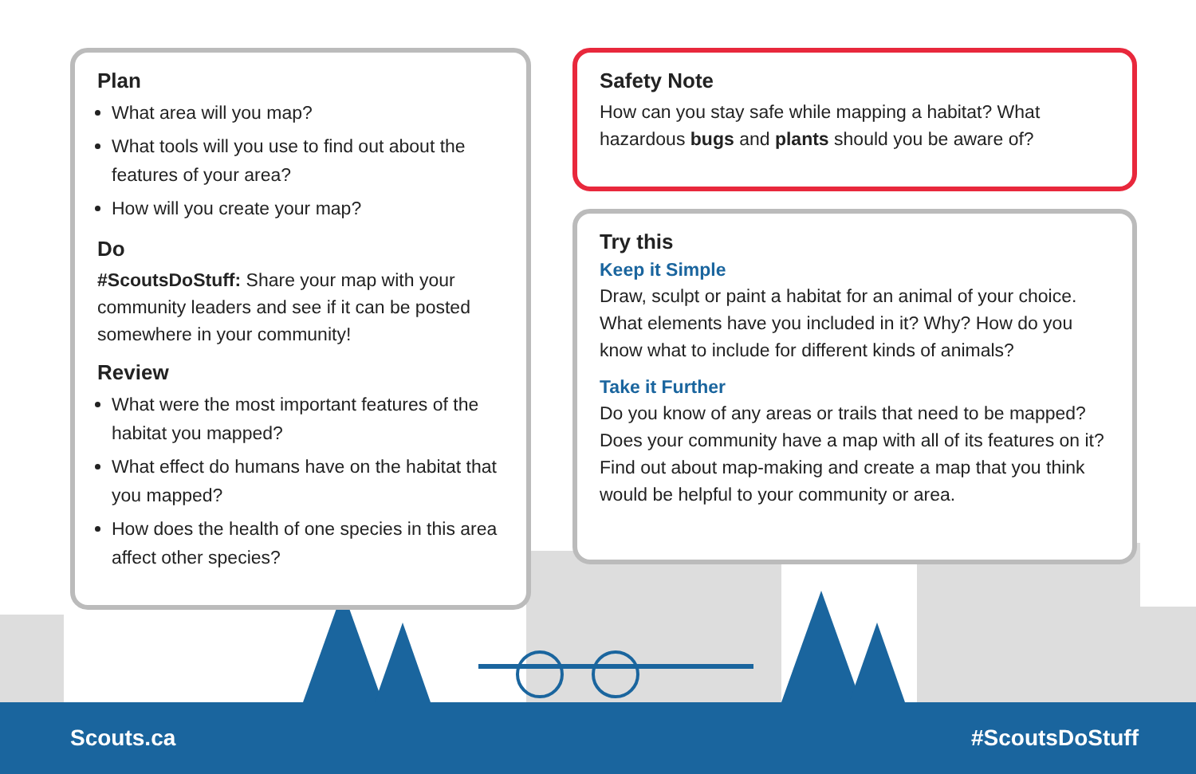Plan
What area will you map?
What tools will you use to find out about the features of your area?
How will you create your map?
Do
#ScoutsDoStuff: Share your map with your community leaders and see if it can be posted somewhere in your community!
Review
What were the most important features of the habitat you mapped?
What effect do humans have on the habitat that you mapped?
How does the health of one species in this area affect other species?
Safety Note
How can you stay safe while mapping a habitat? What hazardous bugs and plants should you be aware of?
Try this
Keep it Simple
Draw, sculpt or paint a habitat for an animal of your choice. What elements have you included in it? Why? How do you know what to include for different kinds of animals?
Take it Further
Do you know of any areas or trails that need to be mapped? Does your community have a map with all of its features on it? Find out about map-making and create a map that you think would be helpful to your community or area.
Scouts.ca #ScoutsDoStuff